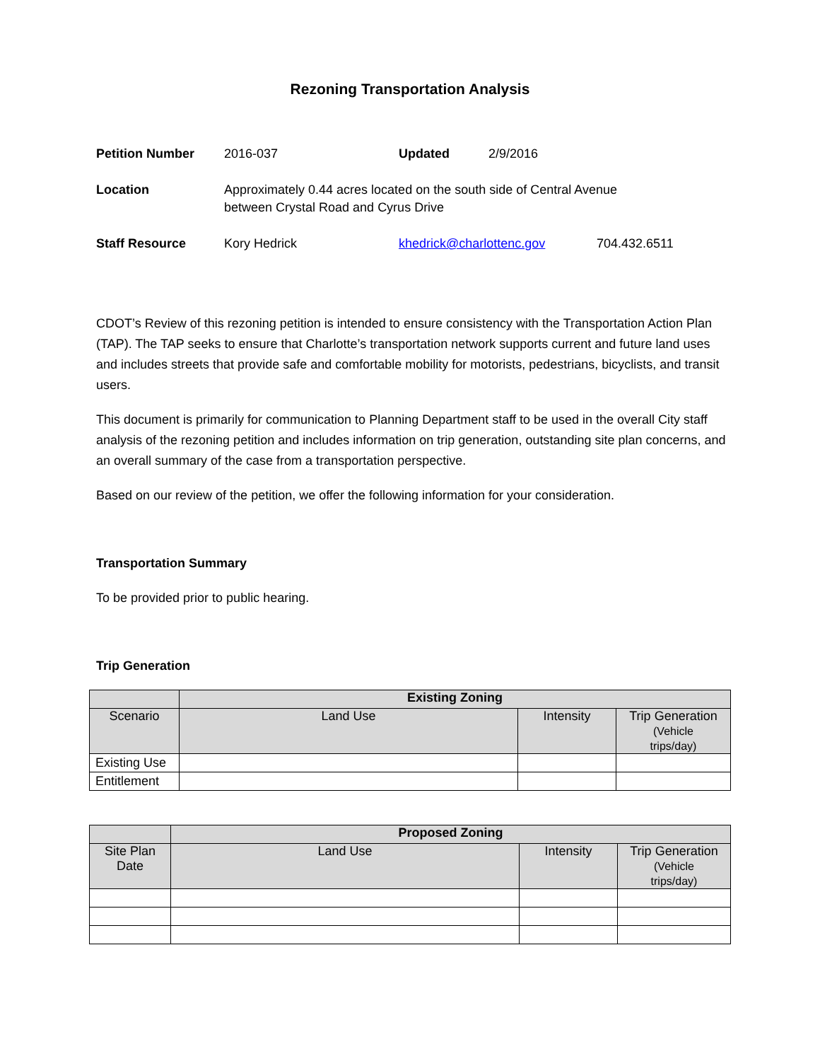Rezoning Transportation Analysis
| Petition Number | 2016-037 | Updated | 2/9/2016 | |
| Location | Approximately 0.44 acres located on the south side of Central Avenue between Crystal Road and Cyrus Drive | | | |
| Staff Resource | Kory Hedrick | khedrick@charlottenc.gov | | 704.432.6511 |
CDOT’s Review of this rezoning petition is intended to ensure consistency with the Transportation Action Plan (TAP). The TAP seeks to ensure that Charlotte’s transportation network supports current and future land uses and includes streets that provide safe and comfortable mobility for motorists, pedestrians, bicyclists, and transit users.
This document is primarily for communication to Planning Department staff to be used in the overall City staff analysis of the rezoning petition and includes information on trip generation, outstanding site plan concerns, and an overall summary of the case from a transportation perspective.
Based on our review of the petition, we offer the following information for your consideration.
Transportation Summary
To be provided prior to public hearing.
Trip Generation
| | Existing Zoning | | |
| Scenario | Land Use | Intensity | Trip Generation (Vehicle trips/day) |
| Existing Use | | | |
| Entitlement | | | |
| | Proposed Zoning | | |
| Site Plan Date | Land Use | Intensity | Trip Generation (Vehicle trips/day) |